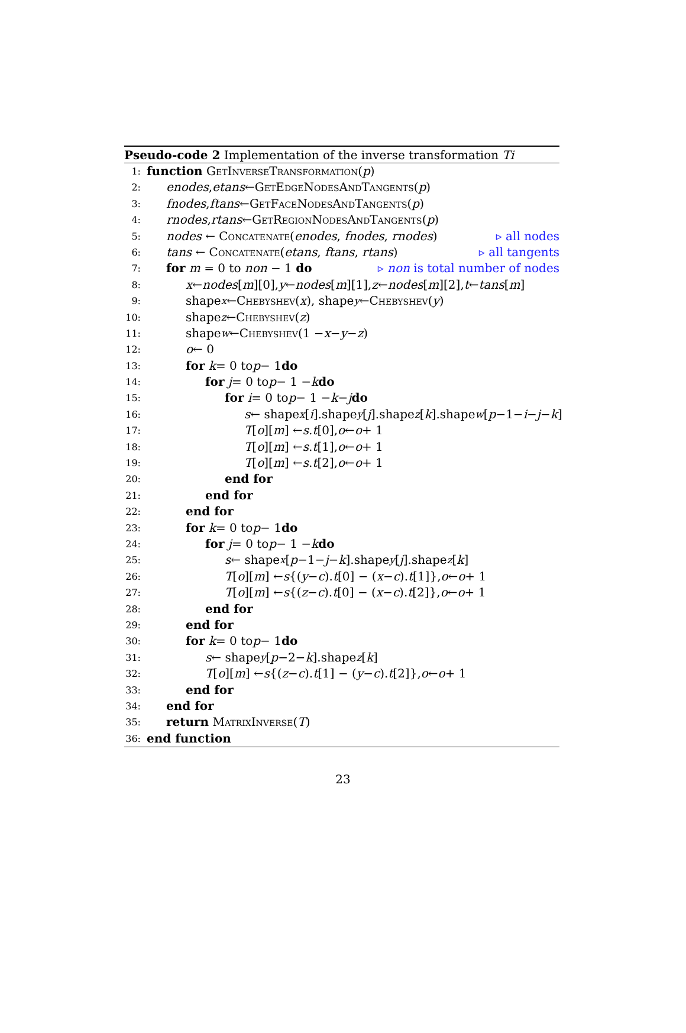Pseudo-code 2 Implementation of the inverse transformation Ti
1: function GetInverseTransformation (p)
2: enodes, etans ← GetEdgeNodesAndTangents (p)
3: fnodes, ftans ← GetFaceNodesAndTangents (p)
4: rnodes, rtans ← GetRegionNodesAndTangents (p)
5: nodes ← Concatenate(enodes, fnodes, rnodes) ▹ all nodes
6: tans ← Concatenate(etans, ftans, rtans) ▹ all tangents
7: for m = 0 to non − 1 do ▹ non is total number of nodes
8: x ← nodes [m][0], y ← nodes [m][1], z ← nodes [m][2], t ← tans [m]
9: shape<sub>x</sub> ← Chebyshev (x), shape<sub>y</sub> ← Chebyshev (y)
10: shape<sub>z</sub> ← Chebyshev (z)
11: shape<sub>w</sub> ← Chebyshev (1 − x − y − z)
12: o ← 0
13: for k = 0 to p − 1 do
14: for j = 0 to p − 1 − k do
15: for i = 0 to p − 1 − k − j do
16: s ← shape<sub>x</sub> [i].shape<sub>y</sub> [j].shape<sub>z</sub> [k].shape<sub>w</sub> [p −1− i − j − k]
17: T [o][m] ← s. t [0], o ← o + 1
18: T [o][m] ← s. t [1], o ← o + 1
19: T [o][m] ← s. t [2], o ← o + 1
20: end for
21: end for
22: end for
23: for k = 0 to p − 1 do
24: for j = 0 to p − 1 − k do
25: s ← shape<sub>x</sub> [p −1− j − k].shape<sub>y</sub> [j].shape<sub>z</sub> [k]
26: T [o][m] ← s {(y − c). t [0] − (x − c). t [1]}, o ← o + 1
27: T [o][m] ← s {(z − c). t [0] − (x − c). t [2]}, o ← o + 1
28: end for
29: end for
30: for k = 0 to p − 1 do
31: s ← shape<sub>y</sub> [p −2− k].shape<sub>z</sub> [k]
32: T [o][m] ← s {(z − c). t [1] − (y − c). t [2]}, o ← o + 1
33: end for
34: end for
35: return MatrixInverse (T)
36: end function
23